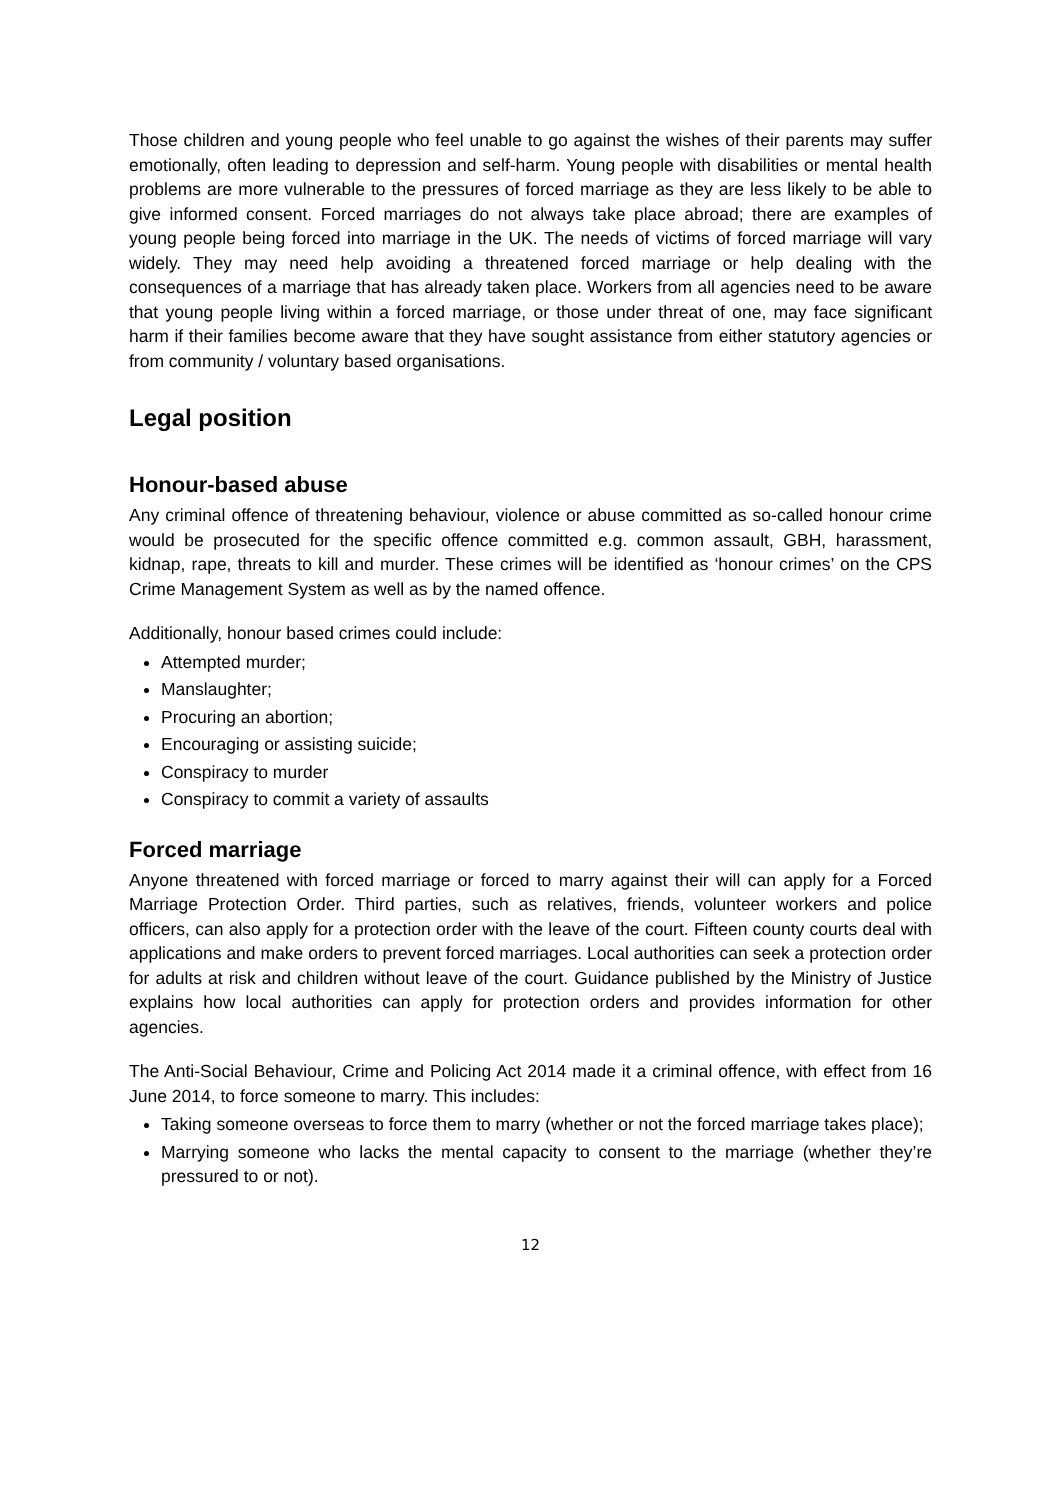Those children and young people who feel unable to go against the wishes of their parents may suffer emotionally, often leading to depression and self-harm. Young people with disabilities or mental health problems are more vulnerable to the pressures of forced marriage as they are less likely to be able to give informed consent. Forced marriages do not always take place abroad; there are examples of young people being forced into marriage in the UK. The needs of victims of forced marriage will vary widely. They may need help avoiding a threatened forced marriage or help dealing with the consequences of a marriage that has already taken place. Workers from all agencies need to be aware that young people living within a forced marriage, or those under threat of one, may face significant harm if their families become aware that they have sought assistance from either statutory agencies or from community / voluntary based organisations.
Legal position
Honour-based abuse
Any criminal offence of threatening behaviour, violence or abuse committed as so-called honour crime would be prosecuted for the specific offence committed e.g. common assault, GBH, harassment, kidnap, rape, threats to kill and murder. These crimes will be identified as ‘honour crimes’ on the CPS Crime Management System as well as by the named offence.
Additionally, honour based crimes could include:
Attempted murder;
Manslaughter;
Procuring an abortion;
Encouraging or assisting suicide;
Conspiracy to murder
Conspiracy to commit a variety of assaults
Forced marriage
Anyone threatened with forced marriage or forced to marry against their will can apply for a Forced Marriage Protection Order. Third parties, such as relatives, friends, volunteer workers and police officers, can also apply for a protection order with the leave of the court. Fifteen county courts deal with applications and make orders to prevent forced marriages. Local authorities can seek a protection order for adults at risk and children without leave of the court. Guidance published by the Ministry of Justice explains how local authorities can apply for protection orders and provides information for other agencies.
The Anti-Social Behaviour, Crime and Policing Act 2014 made it a criminal offence, with effect from 16 June 2014, to force someone to marry. This includes:
Taking someone overseas to force them to marry (whether or not the forced marriage takes place);
Marrying someone who lacks the mental capacity to consent to the marriage (whether they’re pressured to or not).
12